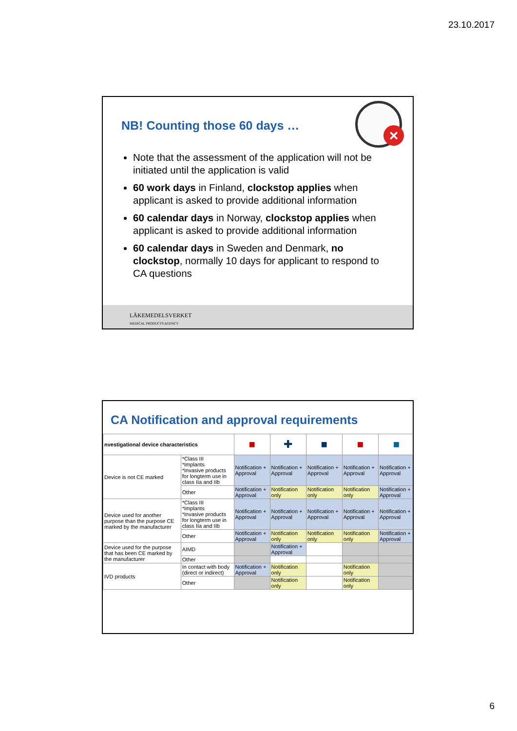23.10.2017
NB! Counting those 60 days …
×
Note that the assessment of the application will not be initiated until the application is valid
60 work days in Finland, clockstop applies when applicant is asked to provide additional information
60 calendar days in Norway, clockstop applies when applicant is asked to provide additional information
60 calendar days in Sweden and Denmark, no clockstop, normally 10 days for applicant to respond to CA questions
LÄKEMEDELSVERKET
MEDICAL PRODUCTS AGENCY
CA Notification and approval requirements
| nvestigational device characteristics | | ■ | ✚ | ■ | ■ | ■ |
| --- | --- | --- | --- | --- | --- | --- |
| Device is not CE marked | *Class III *Implants *Invasive products for longterm use in class IIa and IIb | Notification + Approval | Notification + Approval | Notification + Approval | Notification + Approval | Notification + Approval |
| | Other | Notification + Approval | Notification only | Notification only | Notification only | Notification + Approval |
| Device used for another purpose than the purpose CE marked by the manufacturer | *Class III *Implants *Invasive products for longterm use in class IIa and IIb | Notification + Approval | Notification + Approval | Notification + Approval | Notification + Approval | Notification + Approval |
| | Other | Notification + Approval | Notification only | Notification only | Notification only | Notification + Approval |
| Device used for the purpose that has been CE marked by the manufacturer | AIMD | | Notification + Approval | | | |
| | Other | | | | | |
| IVD products | In contact with body (direct or indirect) | Notification + Approval | Notification only | | Notification only | |
| | Other | | Notification only | | Notification only | |
6